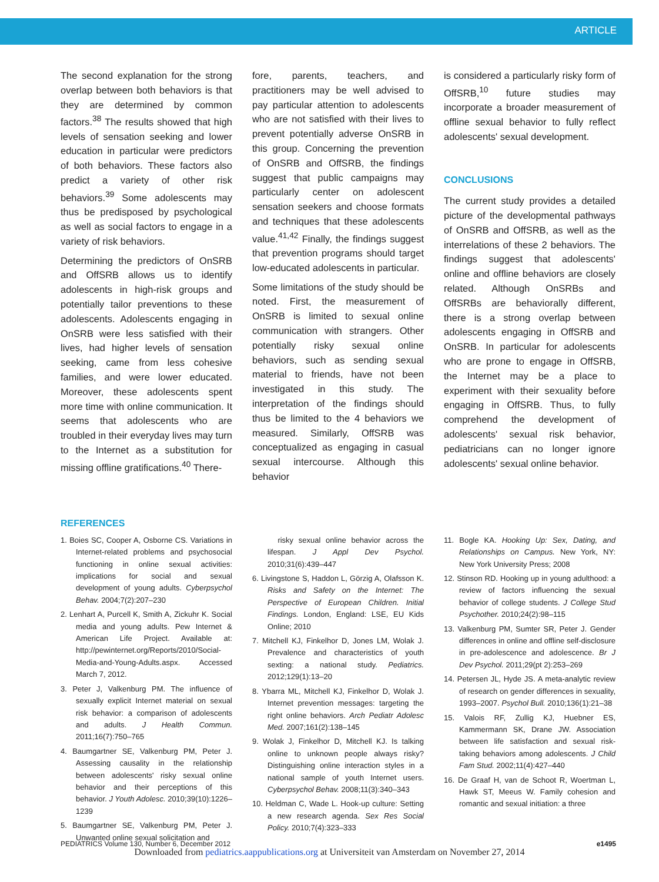ARTICLE
The second explanation for the strong overlap between both behaviors is that they are determined by common factors.<sup>38</sup> The results showed that high levels of sensation seeking and lower education in particular were predictors of both behaviors. These factors also predict a variety of other risk behaviors.<sup>39</sup> Some adolescents may thus be predisposed by psychological as well as social factors to engage in a variety of risk behaviors.
Determining the predictors of OnSRB and OffSRB allows us to identify adolescents in high-risk groups and potentially tailor preventions to these adolescents. Adolescents engaging in OnSRB were less satisfied with their lives, had higher levels of sensation seeking, came from less cohesive families, and were lower educated. Moreover, these adolescents spent more time with online communication. It seems that adolescents who are troubled in their everyday lives may turn to the Internet as a substitution for missing offline gratifications.<sup>40</sup> There-
fore, parents, teachers, and practitioners may be well advised to pay particular attention to adolescents who are not satisfied with their lives to prevent potentially adverse OnSRB in this group. Concerning the prevention of OnSRB and OffSRB, the findings suggest that public campaigns may particularly center on adolescent sensation seekers and choose formats and techniques that these adolescents value.<sup>41,42</sup> Finally, the findings suggest that prevention programs should target low-educated adolescents in particular.
Some limitations of the study should be noted. First, the measurement of OnSRB is limited to sexual online communication with strangers. Other potentially risky sexual online behaviors, such as sending sexual material to friends, have not been investigated in this study. The interpretation of the findings should thus be limited to the 4 behaviors we measured. Similarly, OffSRB was conceptualized as engaging in casual sexual intercourse. Although this behavior
is considered a particularly risky form of OffSRB,<sup>10</sup> future studies may incorporate a broader measurement of offline sexual behavior to fully reflect adolescents' sexual development.
CONCLUSIONS
The current study provides a detailed picture of the developmental pathways of OnSRB and OffSRB, as well as the interrelations of these 2 behaviors. The findings suggest that adolescents' online and offline behaviors are closely related. Although OnSRBs and OffSRBs are behaviorally different, there is a strong overlap between adolescents engaging in OffSRB and OnSRB. In particular for adolescents who are prone to engage in OffSRB, the Internet may be a place to experiment with their sexuality before engaging in OffSRB. Thus, to fully comprehend the development of adolescents' sexual risk behavior, pediatricians can no longer ignore adolescents' sexual online behavior.
REFERENCES
1. Boies SC, Cooper A, Osborne CS. Variations in Internet-related problems and psychosocial functioning in online sexual activities: implications for social and sexual development of young adults. Cyberpsychol Behav. 2004;7(2):207–230
2. Lenhart A, Purcell K, Smith A, Zickuhr K. Social media and young adults. Pew Internet & American Life Project. Available at: http://pewinternet.org/Reports/2010/Social-Media-and-Young-Adults.aspx. Accessed March 7, 2012.
3. Peter J, Valkenburg PM. The influence of sexually explicit Internet material on sexual risk behavior: a comparison of adolescents and adults. J Health Commun. 2011;16(7):750–765
4. Baumgartner SE, Valkenburg PM, Peter J. Assessing causality in the relationship between adolescents' risky sexual online behavior and their perceptions of this behavior. J Youth Adolesc. 2010;39(10):1226–1239
5. Baumgartner SE, Valkenburg PM, Peter J. Unwanted online sexual solicitation and
risky sexual online behavior across the lifespan. J Appl Dev Psychol. 2010;31(6):439–447
6. Livingstone S, Haddon L, Görzig A, Olafsson K. Risks and Safety on the Internet: The Perspective of European Children. Initial Findings. London, England: LSE, EU Kids Online; 2010
7. Mitchell KJ, Finkelhor D, Jones LM, Wolak J. Prevalence and characteristics of youth sexting: a national study. Pediatrics. 2012;129(1):13–20
8. Ybarra ML, Mitchell KJ, Finkelhor D, Wolak J. Internet prevention messages: targeting the right online behaviors. Arch Pediatr Adolesc Med. 2007;161(2):138–145
9. Wolak J, Finkelhor D, Mitchell KJ. Is talking online to unknown people always risky? Distinguishing online interaction styles in a national sample of youth Internet users. Cyberpsychol Behav. 2008;11(3):340–343
10. Heldman C, Wade L. Hook-up culture: Setting a new research agenda. Sex Res Social Policy. 2010;7(4):323–333
11. Bogle KA. Hooking Up: Sex, Dating, and Relationships on Campus. New York, NY: New York University Press; 2008
12. Stinson RD. Hooking up in young adulthood: a review of factors influencing the sexual behavior of college students. J College Stud Psychother. 2010;24(2):98–115
13. Valkenburg PM, Sumter SR, Peter J. Gender differences in online and offline self-disclosure in pre-adolescence and adolescence. Br J Dev Psychol. 2011;29(pt 2):253–269
14. Petersen JL, Hyde JS. A meta-analytic review of research on gender differences in sexuality, 1993–2007. Psychol Bull. 2010;136(1):21–38
15. Valois RF, Zullig KJ, Huebner ES, Kammermann SK, Drane JW. Association between life satisfaction and sexual risk-taking behaviors among adolescents. J Child Fam Stud. 2002;11(4):427–440
16. De Graaf H, van de Schoot R, Woertman L, Hawk ST, Meeus W. Family cohesion and romantic and sexual initiation: a three
PEDIATRICS Volume 130, Number 6, December 2012 e1495
Downloaded from pediatrics.aappublications.org at Universiteit van Amsterdam on November 27, 2014